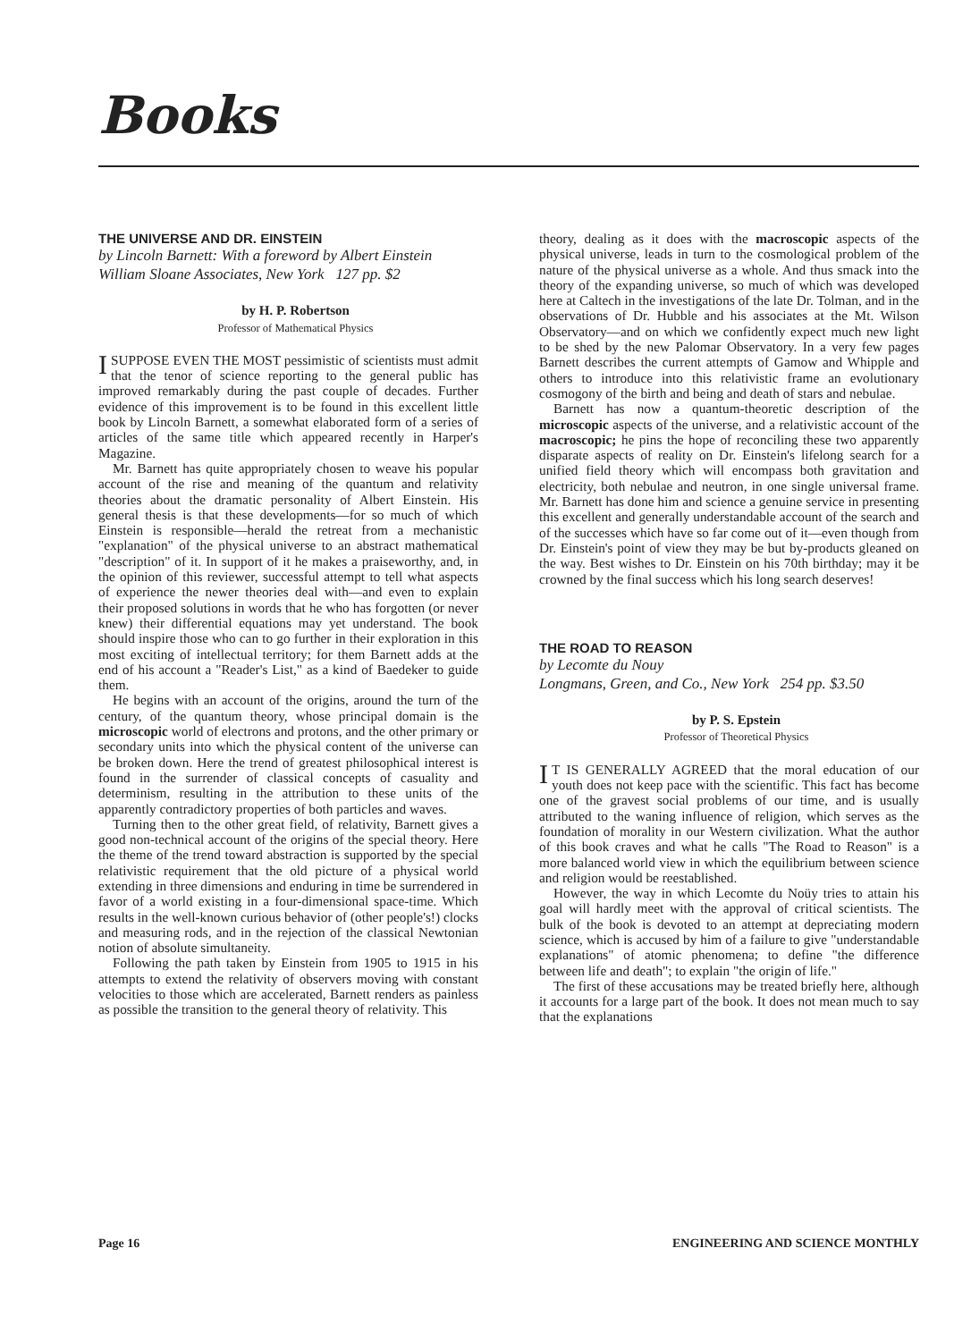Books
THE UNIVERSE AND DR. EINSTEIN
by Lincoln Barnett: With a foreword by Albert Einstein
William Sloane Associates, New York 127 pp. $2
by H. P. Robertson
Professor of Mathematical Physics
I SUPPOSE EVEN THE MOST pessimistic of scientists must admit that the tenor of science reporting to the general public has improved remarkably during the past couple of decades. Further evidence of this improvement is to be found in this excellent little book by Lincoln Barnett, a somewhat elaborated form of a series of articles of the same title which appeared recently in Harper's Magazine.
Mr. Barnett has quite appropriately chosen to weave his popular account of the rise and meaning of the quantum and relativity theories about the dramatic personality of Albert Einstein. His general thesis is that these developments—for so much of which Einstein is responsible—herald the retreat from a mechanistic "explanation" of the physical universe to an abstract mathematical "description" of it. In support of it he makes a praiseworthy, and, in the opinion of this reviewer, successful attempt to tell what aspects of experience the newer theories deal with—and even to explain their proposed solutions in words that he who has forgotten (or never knew) their differential equations may yet understand. The book should inspire those who can to go further in their exploration in this most exciting of intellectual territory; for them Barnett adds at the end of his account a "Reader's List," as a kind of Baedeker to guide them.
He begins with an account of the origins, around the turn of the century, of the quantum theory, whose principal domain is the microscopic world of electrons and protons, and the other primary or secondary units into which the physical content of the universe can be broken down. Here the trend of greatest philosophical interest is found in the surrender of classical concepts of casuality and determinism, resulting in the attribution to these units of the apparently contradictory properties of both particles and waves.
Turning then to the other great field, of relativity, Barnett gives a good non-technical account of the origins of the special theory. Here the theme of the trend toward abstraction is supported by the special relativistic requirement that the old picture of a physical world extending in three dimensions and enduring in time be surrendered in favor of a world existing in a four-dimensional space-time. Which results in the well-known curious behavior of (other people's!) clocks and measuring rods, and in the rejection of the classical Newtonian notion of absolute simultaneity.
Following the path taken by Einstein from 1905 to 1915 in his attempts to extend the relativity of observers moving with constant velocities to those which are accelerated, Barnett renders as painless as possible the transition to the general theory of relativity. This
theory, dealing as it does with the macroscopic aspects of the physical universe, leads in turn to the cosmological problem of the nature of the physical universe as a whole. And thus smack into the theory of the expanding universe, so much of which was developed here at Caltech in the investigations of the late Dr. Tolman, and in the observations of Dr. Hubble and his associates at the Mt. Wilson Observatory—and on which we confidently expect much new light to be shed by the new Palomar Observatory. In a very few pages Barnett describes the current attempts of Gamow and Whipple and others to introduce into this relativistic frame an evolutionary cosmogony of the birth and being and death of stars and nebulae.
Barnett has now a quantum-theoretic description of the microscopic aspects of the universe, and a relativistic account of the macroscopic; he pins the hope of reconciling these two apparently disparate aspects of reality on Dr. Einstein's lifelong search for a unified field theory which will encompass both gravitation and electricity, both nebulae and neutron, in one single universal frame. Mr. Barnett has done him and science a genuine service in presenting this excellent and generally understandable account of the search and of the successes which have so far come out of it—even though from Dr. Einstein's point of view they may be but by-products gleaned on the way. Best wishes to Dr. Einstein on his 70th birthday; may it be crowned by the final success which his long search deserves!
THE ROAD TO REASON
by Lecomte du Nouy
Longmans, Green, and Co., New York 254 pp. $3.50
by P. S. Epstein
Professor of Theoretical Physics
IT IS GENERALLY AGREED that the moral education of our youth does not keep pace with the scientific. This fact has become one of the gravest social problems of our time, and is usually attributed to the waning influence of religion, which serves as the foundation of morality in our Western civilization. What the author of this book craves and what he calls "The Road to Reason" is a more balanced world view in which the equilibrium between science and religion would be reestablished.
However, the way in which Lecomte du Noüy tries to attain his goal will hardly meet with the approval of critical scientists. The bulk of the book is devoted to an attempt at depreciating modern science, which is accused by him of a failure to give "understandable explanations" of atomic phenomena; to define "the difference between life and death"; to explain "the origin of life."
The first of these accusations may be treated briefly here, although it accounts for a large part of the book. It does not mean much to say that the explanations
Page 16 ENGINEERING AND SCIENCE MONTHLY